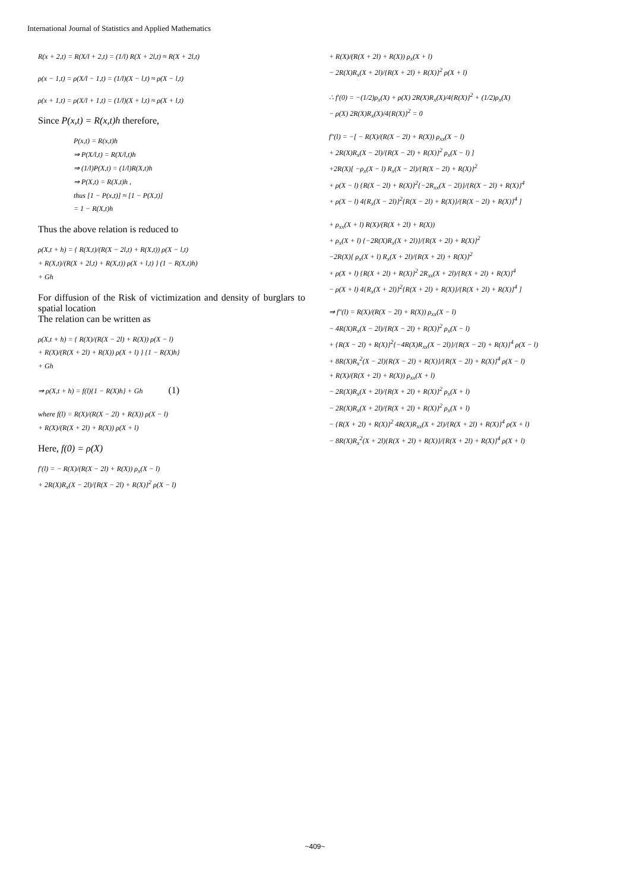International Journal of Statistics and Applied Mathematics
R(x + 2,t) = R(X/l + 2,t) = (1/l) R(X + 2l,t) ≈ R(X + 2l,t)
ρ(x − 1,t) = ρ(X/l − 1,t) = (1/l)(X − l,t) ≈ ρ(X − l,t)
ρ(x + 1,t) = ρ(X/l + 1,t) = (1/l)(X + l,t) ≈ ρ(X + l,t)
Since P(x,t) = R(x,t)h therefore,
P(x,t) = R(x,t)h
⇒ P(X/l,t) = R(X/l,t)h
⇒ (1/l)P(X,t) = (1/l)R(X,t)h
⇒ P(X,t) = R(X,t)h ,
thus [1 − P(x,t)] ≈ [1 − P(X,t)]
= 1 − R(X,t)h
Thus the above relation is reduced to
ρ(X,t + h) = { R(X,t)/(R(X − 2l,t) + R(X,t)) ρ(X − l,t)
+ R(X,t)/(R(X + 2l,t) + R(X,t)) ρ(X + l,t) } (1 − R(X,t)h)
+ Gh
For diffusion of the Risk of victimization and density of burglars to spatial location
The relation can be written as
ρ(X,t + h) = { R(X)/(R(X − 2l) + R(X)) ρ(X − l)
+ R(X)/(R(X + 2l) + R(X)) ρ(X + l) } {1 − R(X)h}
+ Gh
⇒ ρ(X,t + h) = f(l){1 − R(X)h} + Gh (1)
where f(l) = R(X)/(R(X − 2l) + R(X)) ρ(X − l)
+ R(X)/(R(X + 2l) + R(X)) ρ(X + l)
Here, f(0) = ρ(X)
f′(l) = − R(X)/(R(X − 2l) + R(X)) ρ<sub>x</sub>(X − l)
+ 2R(X)R<sub>x</sub>(X − 2l)/{R(X − 2l) + R(X)}<sup>2</sup> ρ(X − l)
+ R(X)/(R(X + 2l) + R(X)) ρ<sub>x</sub>(X + l)
− 2R(X)R<sub>x</sub>(X + 2l)/{R(X + 2l) + R(X)}<sup>2</sup> ρ(X + l)
∴ f′(0) = −(1/2)ρ<sub>x</sub>(X) + ρ(X) 2R(X)R<sub>x</sub>(X)/4{R(X)}<sup>2</sup> + (1/2)ρ<sub>x</sub>(X)
− ρ(X) 2R(X)R<sub>x</sub>(X)/4{R(X)}<sup>2</sup> = 0
f″(l) = −[ − R(X)/(R(X − 2l) + R(X)) ρ<sub>xx</sub>(X − l)
+ 2R(X)R<sub>x</sub>(X − 2l)/{R(X − 2l) + R(X)}<sup>2</sup> ρ<sub>x</sub>(X − l) ]
+2R(X)[ −ρ<sub>x</sub>(X − l) R<sub>x</sub>(X − 2l)/{R(X − 2l) + R(X)}<sup>2</sup>
+ ρ(X − l) {R(X − 2l) + R(X)}<sup>2</sup>{−2R<sub>xx</sub>(X − 2l)}/{R(X − 2l) + R(X)}<sup>4</sup>
+ ρ(X − l) 4{R<sub>x</sub>(X − 2l)}<sup>2</sup>{R(X − 2l) + R(X)}/{R(X − 2l) + R(X)}<sup>4</sup> ]
+ ρ<sub>xx</sub>(X + l) R(X)/(R(X + 2l) + R(X))
+ ρ<sub>x</sub>(X + l) {−2R(X)R<sub>x</sub>(X + 2l)}/{R(X + 2l) + R(X)}<sup>2</sup>
−2R(X)[ ρ<sub>x</sub>(X + l) R<sub>x</sub>(X + 2l)/{R(X + 2l) + R(X)}<sup>2</sup>
+ ρ(X + l) {R(X + 2l) + R(X)}<sup>2</sup> 2R<sub>xx</sub>(X + 2l)/{R(X + 2l) + R(X)}<sup>4</sup>
− ρ(X + l) 4{R<sub>x</sub>(X + 2l)}<sup>2</sup>{R(X + 2l) + R(X)}/{R(X + 2l) + R(X)}<sup>4</sup> ]
⇒ f″(l) = R(X)/(R(X − 2l) + R(X)) ρ<sub>xx</sub>(X − l)
− 4R(X)R<sub>x</sub>(X − 2l)/{R(X − 2l) + R(X)}<sup>2</sup> ρ<sub>x</sub>(X − l)
+ {R(X − 2l) + R(X)}<sup>2</sup>{−4R(X)R<sub>xx</sub>(X − 2l)}/{R(X − 2l) + R(X)}<sup>4</sup> ρ(X − l)
+ 8R(X)R<sub>x</sub><sup>2</sup>(X − 2l){R(X − 2l) + R(X)}/{R(X − 2l) + R(X)}<sup>4</sup> ρ(X − l)
+ R(X)/(R(X + 2l) + R(X)) ρ<sub>xx</sub>(X + l)
− 2R(X)R<sub>x</sub>(X + 2l)/{R(X + 2l) + R(X)}<sup>2</sup> ρ<sub>x</sub>(X + l)
− 2R(X)R<sub>x</sub>(X + 2l)/{R(X + 2l) + R(X)}<sup>2</sup> ρ<sub>x</sub>(X + l)
− {R(X + 2l) + R(X)}<sup>2</sup> 4R(X)R<sub>xx</sub>(X + 2l)/{R(X + 2l) + R(X)}<sup>4</sup> ρ(X + l)
− 8R(X)R<sub>x</sub><sup>2</sup>(X + 2l){R(X + 2l) + R(X)}/{R(X + 2l) + R(X)}<sup>4</sup> ρ(X + l)
~409~